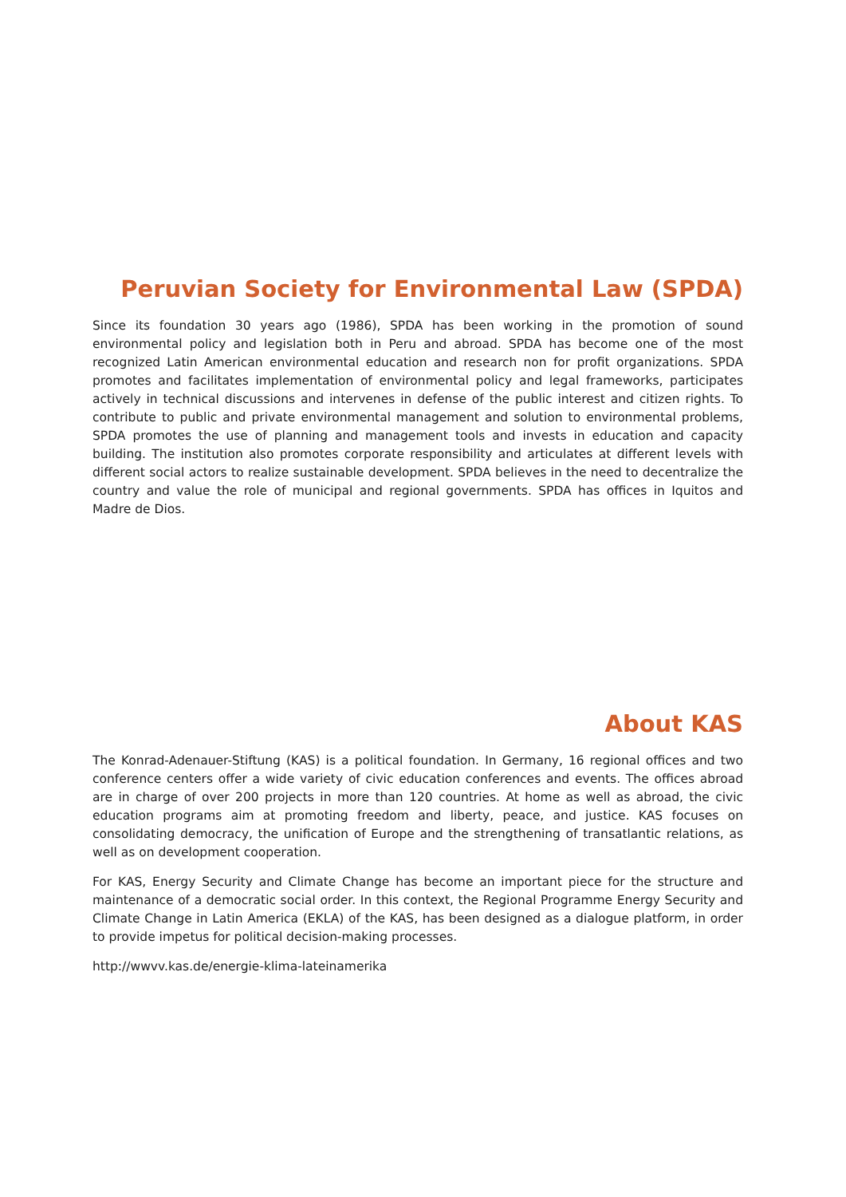Peruvian Society for Environmental Law (SPDA)
Since its foundation 30 years ago (1986), SPDA has been working in the promotion of sound environmental policy and legislation both in Peru and abroad. SPDA has become one of the most recognized Latin American environmental education and research non for profit organizations. SPDA promotes and facilitates implementation of environmental policy and legal frameworks, participates actively in technical discussions and intervenes in defense of the public interest and citizen rights. To contribute to public and private environmental management and solution to environmental problems, SPDA promotes the use of planning and management tools and invests in education and capacity building. The institution also promotes corporate responsibility and articulates at different levels with different social actors to realize sustainable development. SPDA believes in the need to decentralize the country and value the role of municipal and regional governments. SPDA has offices in Iquitos and Madre de Dios.
About KAS
The Konrad-Adenauer-Stiftung (KAS) is a political foundation. In Germany, 16 regional offices and two conference centers offer a wide variety of civic education conferences and events. The offices abroad are in charge of over 200 projects in more than 120 countries. At home as well as abroad, the civic education programs aim at promoting freedom and liberty, peace, and justice. KAS focuses on consolidating democracy, the unification of Europe and the strengthening of transatlantic relations, as well as on development cooperation.
For KAS, Energy Security and Climate Change has become an important piece for the structure and maintenance of a democratic social order. In this context, the Regional Programme Energy Security and Climate Change in Latin America (EKLA) of the KAS, has been designed as a dialogue platform, in order to provide impetus for political decision-making processes.
http://wwvv.kas.de/energie-klima-lateinamerika